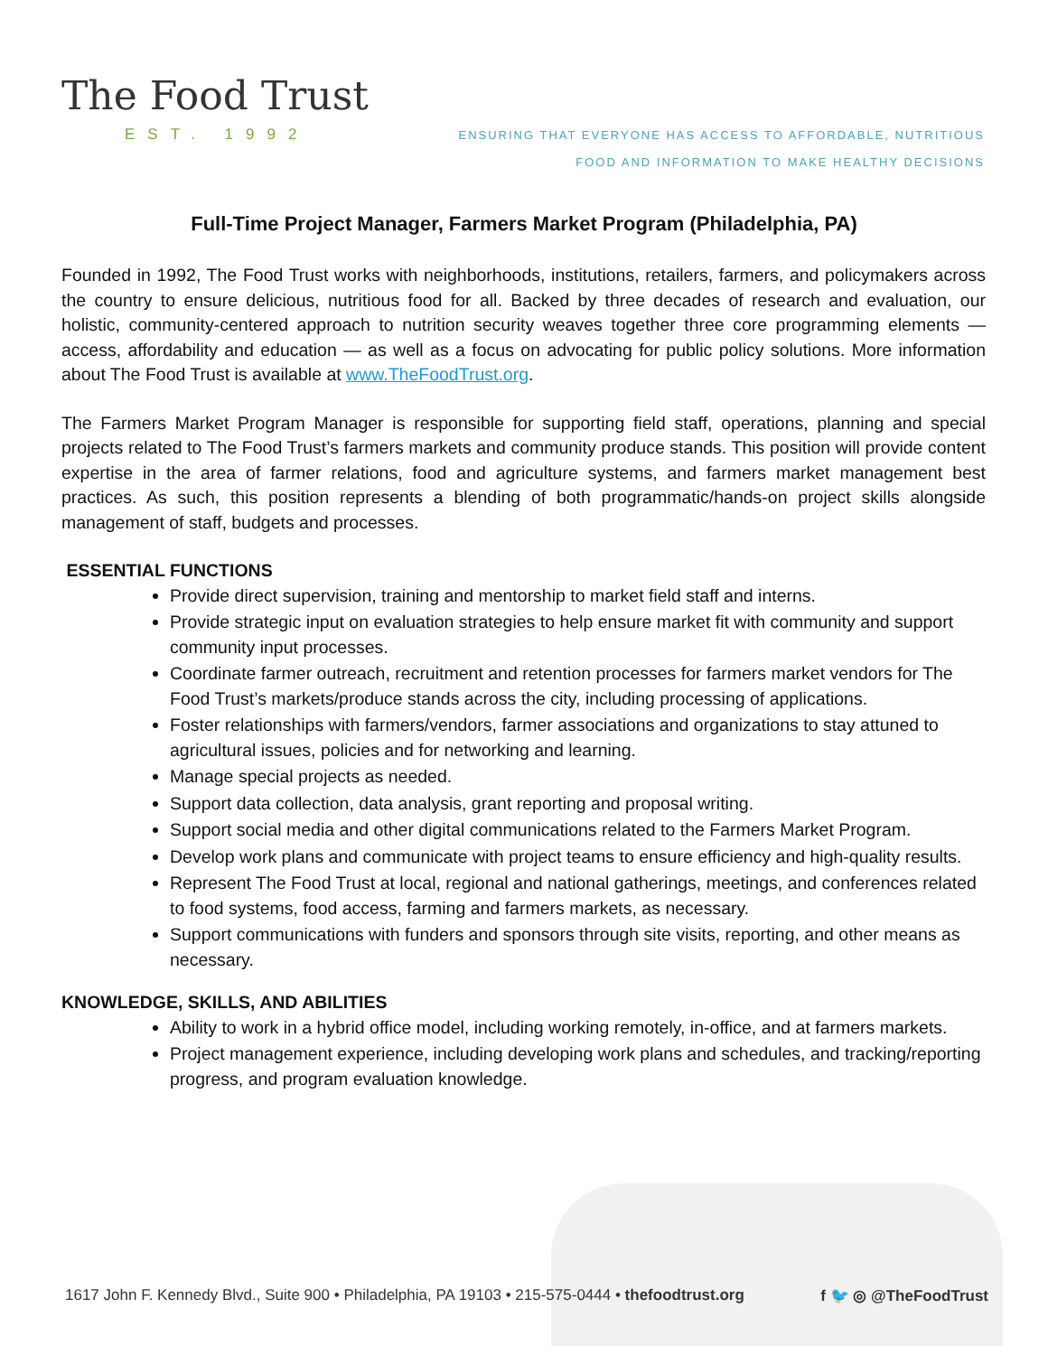The Food Trust
EST. 1992
ENSURING THAT EVERYONE HAS ACCESS TO AFFORDABLE, NUTRITIOUS
FOOD AND INFORMATION TO MAKE HEALTHY DECISIONS
Full-Time Project Manager, Farmers Market Program (Philadelphia, PA)
Founded in 1992, The Food Trust works with neighborhoods, institutions, retailers, farmers, and policymakers across the country to ensure delicious, nutritious food for all. Backed by three decades of research and evaluation, our holistic, community-centered approach to nutrition security weaves together three core programming elements — access, affordability and education — as well as a focus on advocating for public policy solutions. More information about The Food Trust is available at www.TheFoodTrust.org.
The Farmers Market Program Manager is responsible for supporting field staff, operations, planning and special projects related to The Food Trust’s farmers markets and community produce stands. This position will provide content expertise in the area of farmer relations, food and agriculture systems, and farmers market management best practices. As such, this position represents a blending of both programmatic/hands-on project skills alongside management of staff, budgets and processes.
ESSENTIAL FUNCTIONS
Provide direct supervision, training and mentorship to market field staff and interns.
Provide strategic input on evaluation strategies to help ensure market fit with community and support community input processes.
Coordinate farmer outreach, recruitment and retention processes for farmers market vendors for The Food Trust’s markets/produce stands across the city, including processing of applications.
Foster relationships with farmers/vendors, farmer associations and organizations to stay attuned to agricultural issues, policies and for networking and learning.
Manage special projects as needed.
Support data collection, data analysis, grant reporting and proposal writing.
Support social media and other digital communications related to the Farmers Market Program.
Develop work plans and communicate with project teams to ensure efficiency and high-quality results.
Represent The Food Trust at local, regional and national gatherings, meetings, and conferences related to food systems, food access, farming and farmers markets, as necessary.
Support communications with funders and sponsors through site visits, reporting, and other means as necessary.
KNOWLEDGE, SKILLS, AND ABILITIES
Ability to work in a hybrid office model, including working remotely, in-office, and at farmers markets.
Project management experience, including developing work plans and schedules, and tracking/reporting progress, and program evaluation knowledge.
1617 John F. Kennedy Blvd., Suite 900 • Philadelphia, PA 19103 • 215-575-0444 • thefoodtrust.org f 🐦 ◎ @TheFoodTrust